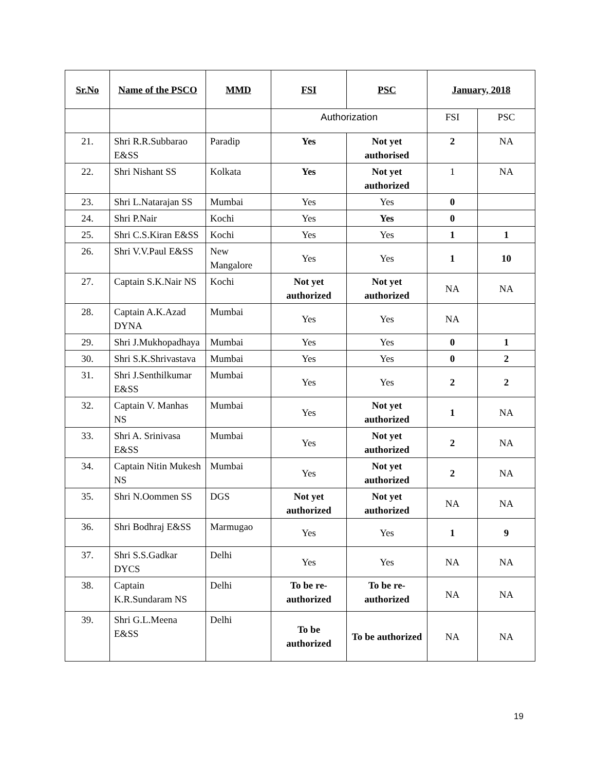| Sr.No | Name of the PSCO | MMD | FSI | PSC | January, 2018 | |
| --- | --- | --- | --- | --- | --- | --- |
| | | | Authorization | | FSI | PSC |
| 21. | Shri R.R.Subbarao E&SS | Paradip | Yes | Not yet authorised | 2 | NA |
| 22. | Shri Nishant SS | Kolkata | Yes | Not yet authorized | 1 | NA |
| 23. | Shri L.Natarajan SS | Mumbai | Yes | Yes | 0 | |
| 24. | Shri P.Nair | Kochi | Yes | Yes | 0 | |
| 25. | Shri C.S.Kiran E&SS | Kochi | Yes | Yes | 1 | 1 |
| 26. | Shri V.V.Paul E&SS | New Mangalore | Yes | Yes | 1 | 10 |
| 27. | Captain S.K.Nair NS | Kochi | Not yet authorized | Not yet authorized | NA | NA |
| 28. | Captain A.K.Azad DYNA | Mumbai | Yes | Yes | NA | |
| 29. | Shri J.Mukhopadhaya | Mumbai | Yes | Yes | 0 | 1 |
| 30. | Shri S.K.Shrivastava | Mumbai | Yes | Yes | 0 | 2 |
| 31. | Shri J.Senthilkumar E&SS | Mumbai | Yes | Yes | 2 | 2 |
| 32. | Captain V. Manhas NS | Mumbai | Yes | Not yet authorized | 1 | NA |
| 33. | Shri A. Srinivasa E&SS | Mumbai | Yes | Not yet authorized | 2 | NA |
| 34. | Captain Nitin Mukesh NS | Mumbai | Yes | Not yet authorized | 2 | NA |
| 35. | Shri N.Oommen SS | DGS | Not yet authorized | Not yet authorized | NA | NA |
| 36. | Shri Bodhraj E&SS | Marmugao | Yes | Yes | 1 | 9 |
| 37. | Shri S.S.Gadkar DYCS | Delhi | Yes | Yes | NA | NA |
| 38. | Captain K.R.Sundaram NS | Delhi | To be re-authorized | To be re-authorized | NA | NA |
| 39. | Shri G.L.Meena E&SS | Delhi | To be authorized | To be authorized | NA | NA |
19